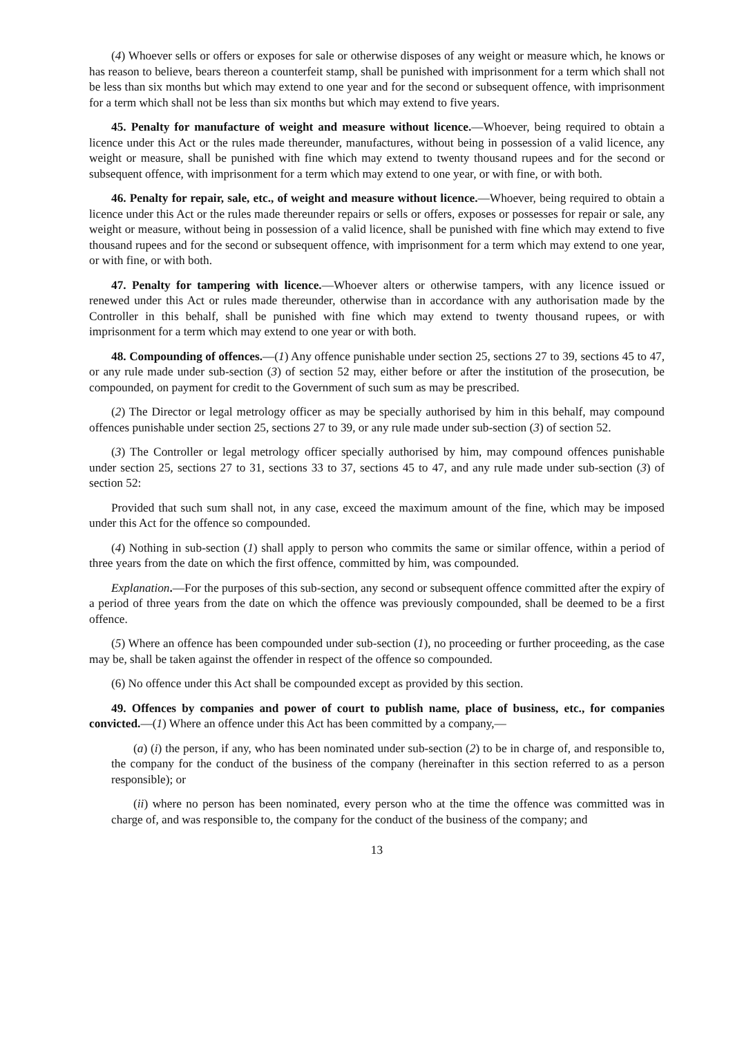(4) Whoever sells or offers or exposes for sale or otherwise disposes of any weight or measure which, he knows or has reason to believe, bears thereon a counterfeit stamp, shall be punished with imprisonment for a term which shall not be less than six months but which may extend to one year and for the second or subsequent offence, with imprisonment for a term which shall not be less than six months but which may extend to five years.
45. Penalty for manufacture of weight and measure without licence.—Whoever, being required to obtain a licence under this Act or the rules made thereunder, manufactures, without being in possession of a valid licence, any weight or measure, shall be punished with fine which may extend to twenty thousand rupees and for the second or subsequent offence, with imprisonment for a term which may extend to one year, or with fine, or with both.
46. Penalty for repair, sale, etc., of weight and measure without licence.—Whoever, being required to obtain a licence under this Act or the rules made thereunder repairs or sells or offers, exposes or possesses for repair or sale, any weight or measure, without being in possession of a valid licence, shall be punished with fine which may extend to five thousand rupees and for the second or subsequent offence, with imprisonment for a term which may extend to one year, or with fine, or with both.
47. Penalty for tampering with licence.—Whoever alters or otherwise tampers, with any licence issued or renewed under this Act or rules made thereunder, otherwise than in accordance with any authorisation made by the Controller in this behalf, shall be punished with fine which may extend to twenty thousand rupees, or with imprisonment for a term which may extend to one year or with both.
48. Compounding of offences.—(1) Any offence punishable under section 25, sections 27 to 39, sections 45 to 47, or any rule made under sub-section (3) of section 52 may, either before or after the institution of the prosecution, be compounded, on payment for credit to the Government of such sum as may be prescribed.
(2) The Director or legal metrology officer as may be specially authorised by him in this behalf, may compound offences punishable under section 25, sections 27 to 39, or any rule made under sub-section (3) of section 52.
(3) The Controller or legal metrology officer specially authorised by him, may compound offences punishable under section 25, sections 27 to 31, sections 33 to 37, sections 45 to 47, and any rule made under sub-section (3) of section 52:
Provided that such sum shall not, in any case, exceed the maximum amount of the fine, which may be imposed under this Act for the offence so compounded.
(4) Nothing in sub-section (1) shall apply to person who commits the same or similar offence, within a period of three years from the date on which the first offence, committed by him, was compounded.
Explanation.—For the purposes of this sub-section, any second or subsequent offence committed after the expiry of a period of three years from the date on which the offence was previously compounded, shall be deemed to be a first offence.
(5) Where an offence has been compounded under sub-section (1), no proceeding or further proceeding, as the case may be, shall be taken against the offender in respect of the offence so compounded.
(6) No offence under this Act shall be compounded except as provided by this section.
49. Offences by companies and power of court to publish name, place of business, etc., for companies convicted.—(1) Where an offence under this Act has been committed by a company,—
(a) (i) the person, if any, who has been nominated under sub-section (2) to be in charge of, and responsible to, the company for the conduct of the business of the company (hereinafter in this section referred to as a person responsible); or
(ii) where no person has been nominated, every person who at the time the offence was committed was in charge of, and was responsible to, the company for the conduct of the business of the company; and
13